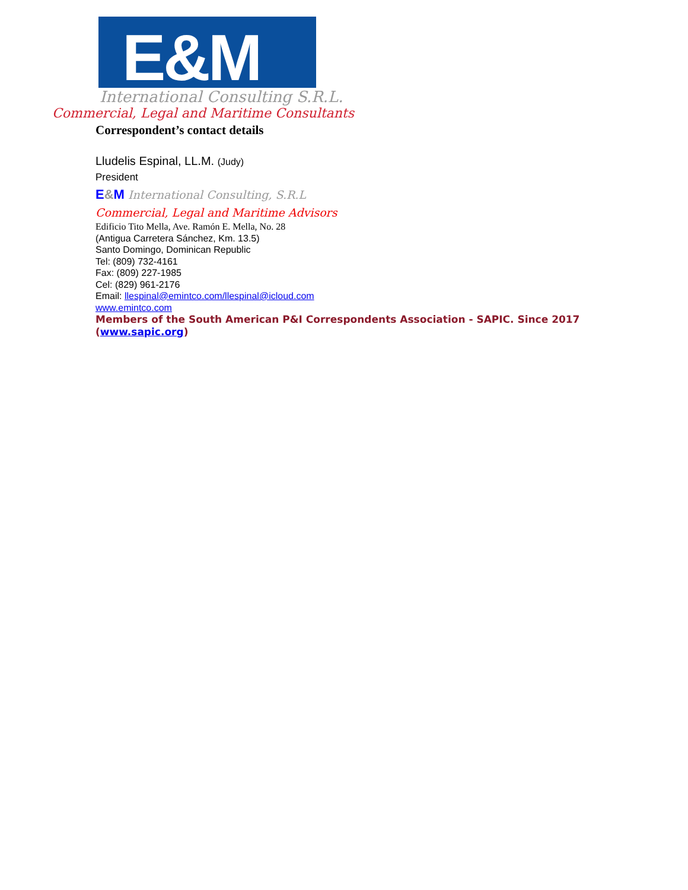E&M
International Consulting S.R.L.
Commercial, Legal and Maritime Consultants
Correspondent’s contact details
Lludelis Espinal, LL.M. (Judy)
President
E&M International Consulting, S.R.L
Commercial, Legal and Maritime Advisors
Edificio Tito Mella, Ave. Ramón E. Mella, No. 28
(Antigua Carretera Sánchez, Km. 13.5)
Santo Domingo, Dominican Republic
Tel: (809) 732-4161
Fax: (809) 227-1985
Cel: (829) 961-2176
Email: llespinal@emintco.com/llespinal@icloud.com
www.emintco.com
Members of the South American P&I Correspondents Association - SAPIC. Since 2017 (www.sapic.org)